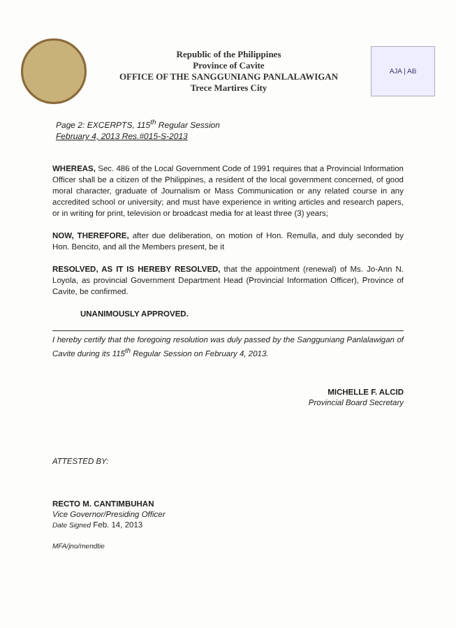Republic of the Philippines
Province of Cavite
OFFICE OF THE SANGGUNIANG PANLALAWIGAN
Trece Martires City
AJA | AB
Page 2: EXCERPTS, 115<sup>th</sup> Regular Session
February 4, 2013 Res.#015-S-2013
WHEREAS, Sec. 486 of the Local Government Code of 1991 requires that a Provincial Information Officer shall be a citizen of the Philippines, a resident of the local government concerned, of good moral character, graduate of Journalism or Mass Communication or any related course in any accredited school or university; and must have experience in writing articles and research papers, or in writing for print, television or broadcast media for at least three (3) years;
NOW, THEREFORE, after due deliberation, on motion of Hon. Remulla, and duly seconded by Hon. Bencito, and all the Members present, be it
RESOLVED, AS IT IS HEREBY RESOLVED, that the appointment (renewal) of Ms. Jo-Ann N. Loyola, as provincial Government Department Head (Provincial Information Officer), Province of Cavite, be confirmed.
UNANIMOUSLY APPROVED.
I hereby certify that the foregoing resolution was duly passed by the Sangguniang Panlalawigan of Cavite during its 115<sup>th</sup> Regular Session on February 4, 2013.
MICHELLE F. ALCID
Provincial Board Secretary
ATTESTED BY:
RECTO M. CANTIMBUHAN
Vice Governor/Presiding Officer
Date Signed Feb. 14, 2013
MFA/jno/mendtie